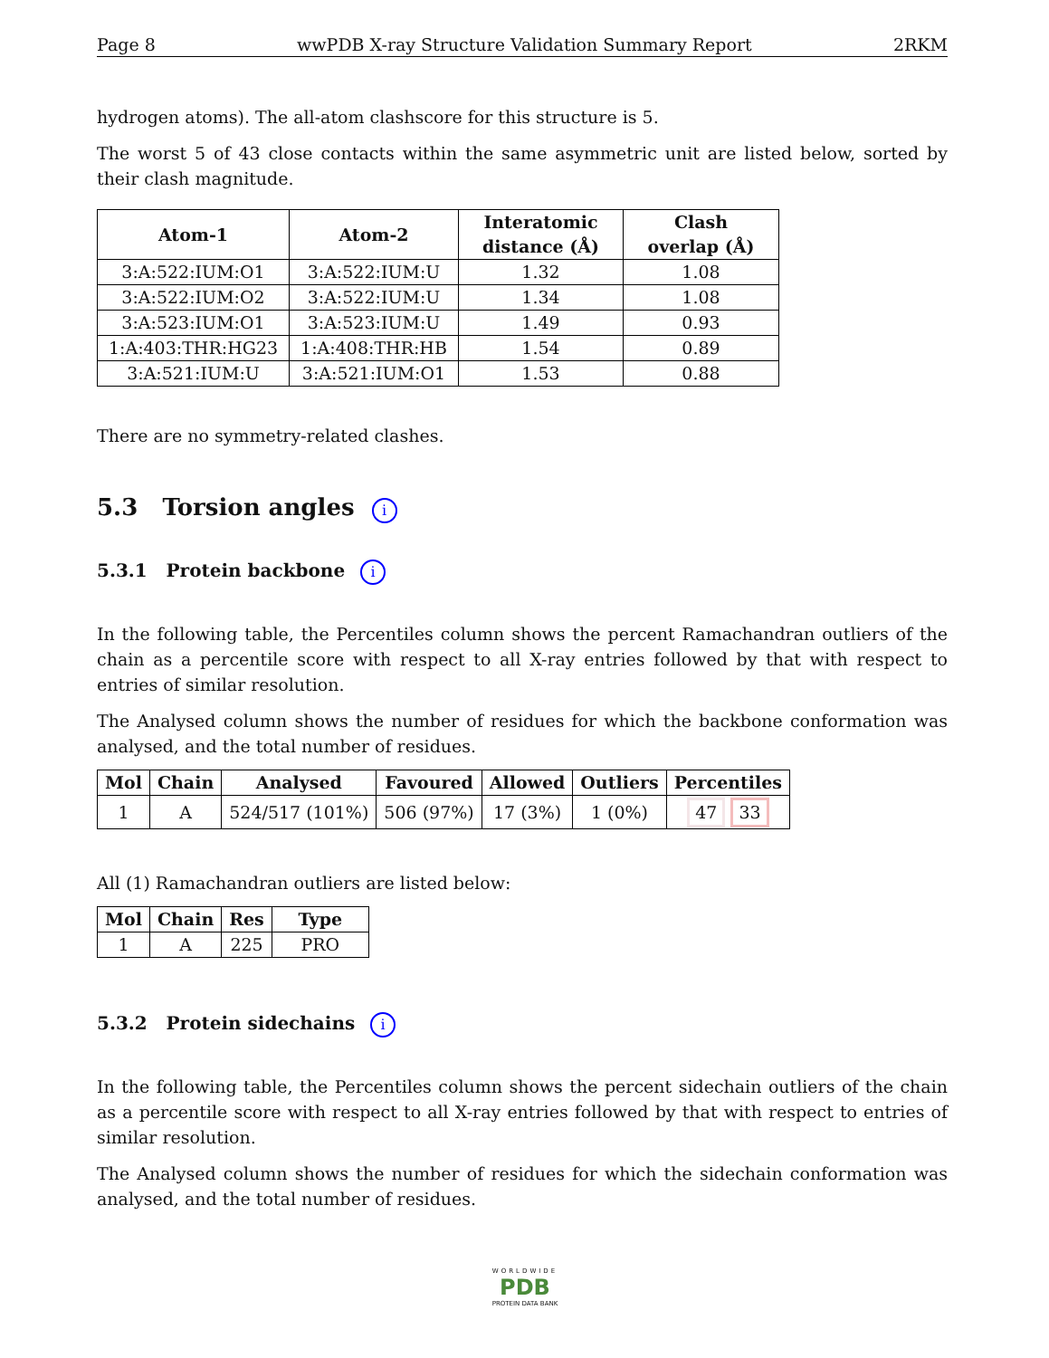Page 8 wwPDB X-ray Structure Validation Summary Report 2RKM
hydrogen atoms). The all-atom clashscore for this structure is 5.
The worst 5 of 43 close contacts within the same asymmetric unit are listed below, sorted by their clash magnitude.
| Atom-1 | Atom-2 | Interatomic distance (Å) | Clash overlap (Å) |
| --- | --- | --- | --- |
| 3:A:522:IUM:O1 | 3:A:522:IUM:U | 1.32 | 1.08 |
| 3:A:522:IUM:O2 | 3:A:522:IUM:U | 1.34 | 1.08 |
| 3:A:523:IUM:O1 | 3:A:523:IUM:U | 1.49 | 0.93 |
| 1:A:403:THR:HG23 | 1:A:408:THR:HB | 1.54 | 0.89 |
| 3:A:521:IUM:U | 3:A:521:IUM:O1 | 1.53 | 0.88 |
There are no symmetry-related clashes.
5.3 Torsion angles i
5.3.1 Protein backbone i
In the following table, the Percentiles column shows the percent Ramachandran outliers of the chain as a percentile score with respect to all X-ray entries followed by that with respect to entries of similar resolution.
The Analysed column shows the number of residues for which the backbone conformation was analysed, and the total number of residues.
| Mol | Chain | Analysed | Favoured | Allowed | Outliers | Percentiles |
| --- | --- | --- | --- | --- | --- | --- |
| 1 | A | 524/517 (101%) | 506 (97%) | 17 (3%) | 1 (0%) | 47 33 |
All (1) Ramachandran outliers are listed below:
| Mol | Chain | Res | Type |
| --- | --- | --- | --- |
| 1 | A | 225 | PRO |
5.3.2 Protein sidechains i
In the following table, the Percentiles column shows the percent sidechain outliers of the chain as a percentile score with respect to all X-ray entries followed by that with respect to entries of similar resolution.
The Analysed column shows the number of residues for which the sidechain conformation was analysed, and the total number of residues.
WORLDWIDE
PDB
PROTEIN DATA BANK